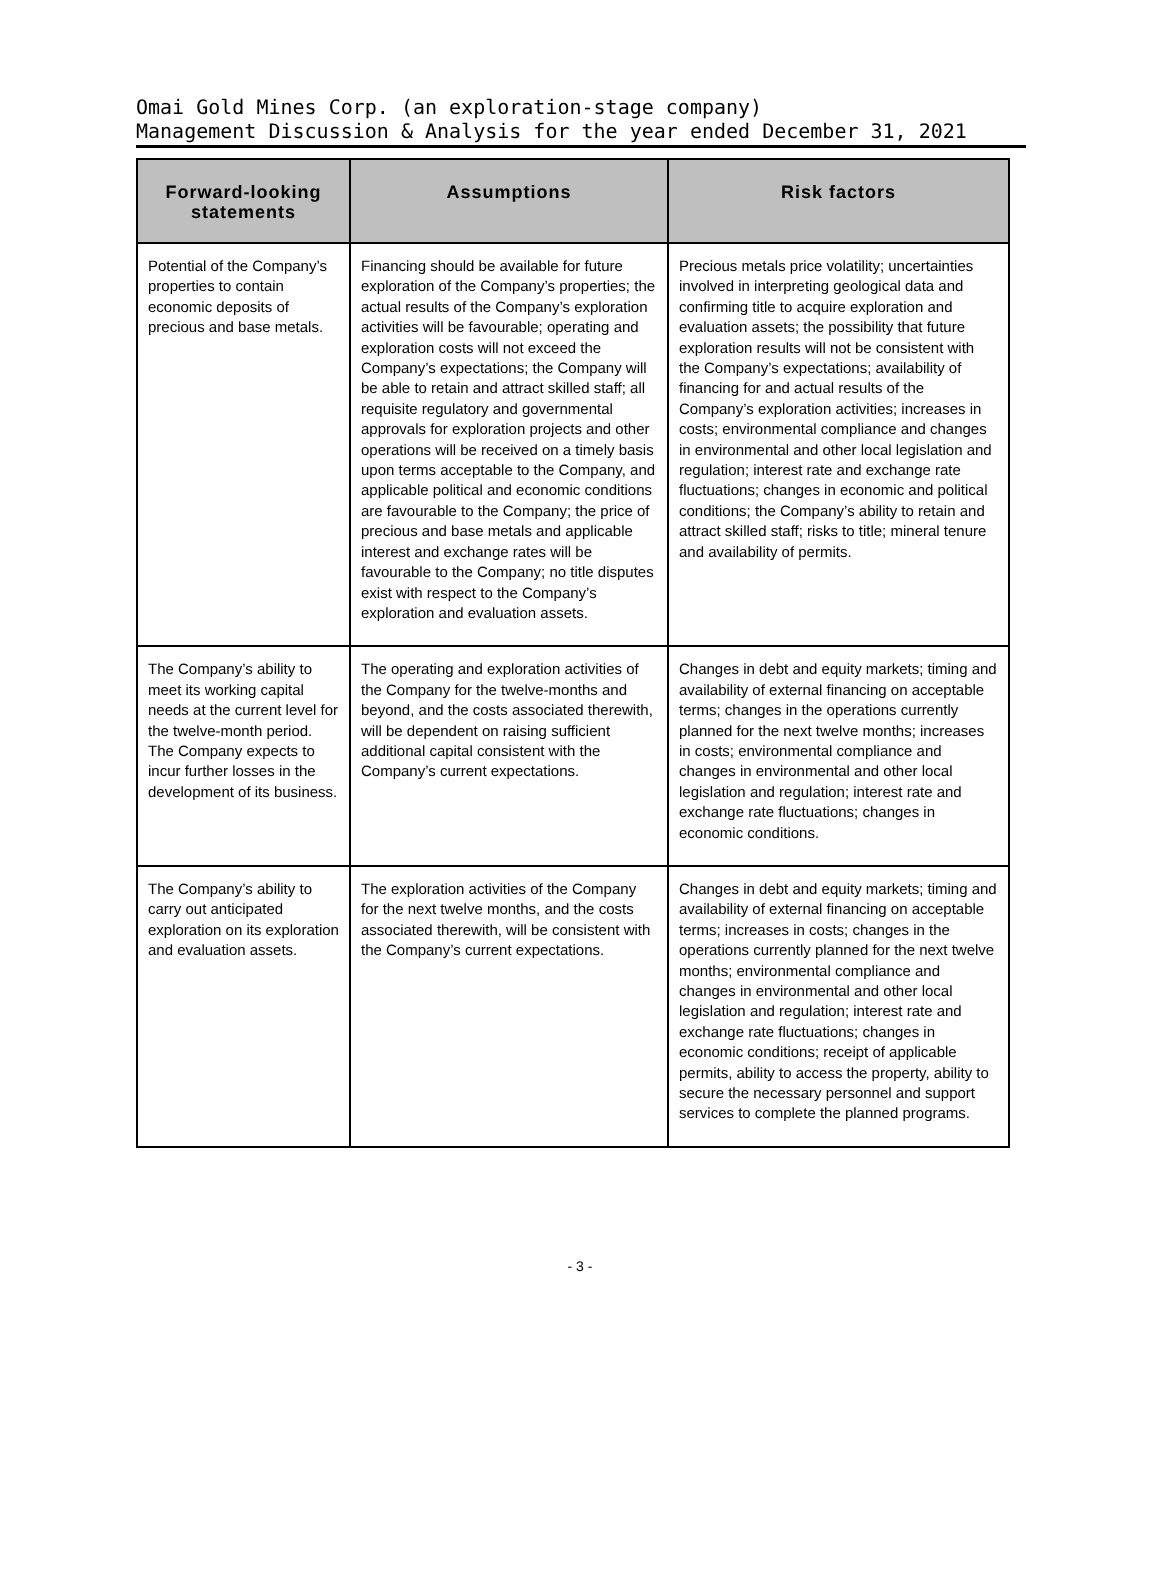Omai Gold Mines Corp. (an exploration-stage company)
Management Discussion & Analysis for the year ended December 31, 2021
| Forward-looking statements | Assumptions | Risk factors |
| --- | --- | --- |
| Potential of the Company’s properties to contain economic deposits of precious and base metals. | Financing should be available for future exploration of the Company’s properties; the actual results of the Company’s exploration activities will be favourable; operating and exploration costs will not exceed the Company’s expectations; the Company will be able to retain and attract skilled staff; all requisite regulatory and governmental approvals for exploration projects and other operations will be received on a timely basis upon terms acceptable to the Company, and applicable political and economic conditions are favourable to the Company; the price of precious and base metals and applicable interest and exchange rates will be favourable to the Company; no title disputes exist with respect to the Company’s exploration and evaluation assets. | Precious metals price volatility; uncertainties involved in interpreting geological data and confirming title to acquire exploration and evaluation assets; the possibility that future exploration results will not be consistent with the Company’s expectations; availability of financing for and actual results of the Company’s exploration activities; increases in costs; environmental compliance and changes in environmental and other local legislation and regulation; interest rate and exchange rate fluctuations; changes in economic and political conditions; the Company’s ability to retain and attract skilled staff; risks to title; mineral tenure and availability of permits. |
| The Company’s ability to meet its working capital needs at the current level for the twelve-month period. The Company expects to incur further losses in the development of its business. | The operating and exploration activities of the Company for the twelve-months and beyond, and the costs associated therewith, will be dependent on raising sufficient additional capital consistent with the Company’s current expectations. | Changes in debt and equity markets; timing and availability of external financing on acceptable terms; changes in the operations currently planned for the next twelve months; increases in costs; environmental compliance and changes in environmental and other local legislation and regulation; interest rate and exchange rate fluctuations; changes in economic conditions. |
| The Company’s ability to carry out anticipated exploration on its exploration and evaluation assets. | The exploration activities of the Company for the next twelve months, and the costs associated therewith, will be consistent with the Company’s current expectations. | Changes in debt and equity markets; timing and availability of external financing on acceptable terms; increases in costs; changes in the operations currently planned for the next twelve months; environmental compliance and changes in environmental and other local legislation and regulation; interest rate and exchange rate fluctuations; changes in economic conditions; receipt of applicable permits, ability to access the property, ability to secure the necessary personnel and support services to complete the planned programs. |
- 3 -